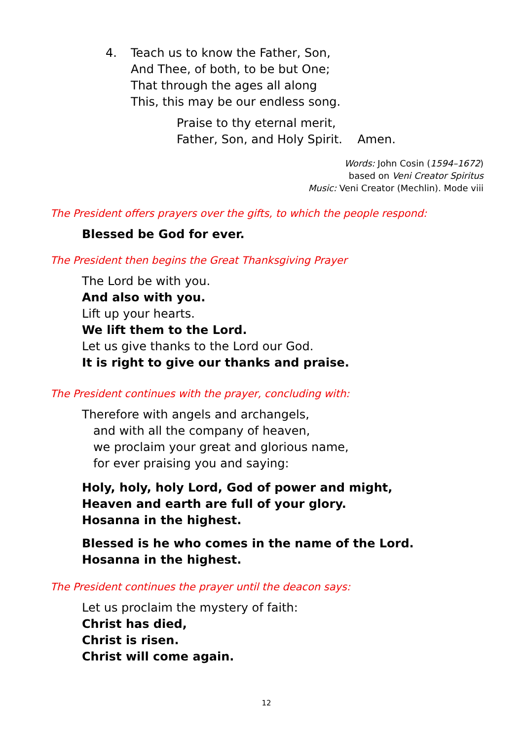4. Teach us to know the Father, Son,
And Thee, of both, to be but One;
That through the ages all along
This, this may be our endless song.
Praise to thy eternal merit,
Father, Son, and Holy Spirit. Amen.
Words: John Cosin (1594–1672)
based on Veni Creator Spiritus
Music: Veni Creator (Mechlin). Mode viii
The President offers prayers over the gifts, to which the people respond:
Blessed be God for ever.
The President then begins the Great Thanksgiving Prayer
The Lord be with you.
And also with you.
Lift up your hearts.
We lift them to the Lord.
Let us give thanks to the Lord our God.
It is right to give our thanks and praise.
The President continues with the prayer, concluding with:
Therefore with angels and archangels,
and with all the company of heaven,
we proclaim your great and glorious name,
for ever praising you and saying:
Holy, holy, holy Lord, God of power and might,
Heaven and earth are full of your glory.
Hosanna in the highest.
Blessed is he who comes in the name of the Lord.
Hosanna in the highest.
The President continues the prayer until the deacon says:
Let us proclaim the mystery of faith:
Christ has died,
Christ is risen.
Christ will come again.
12